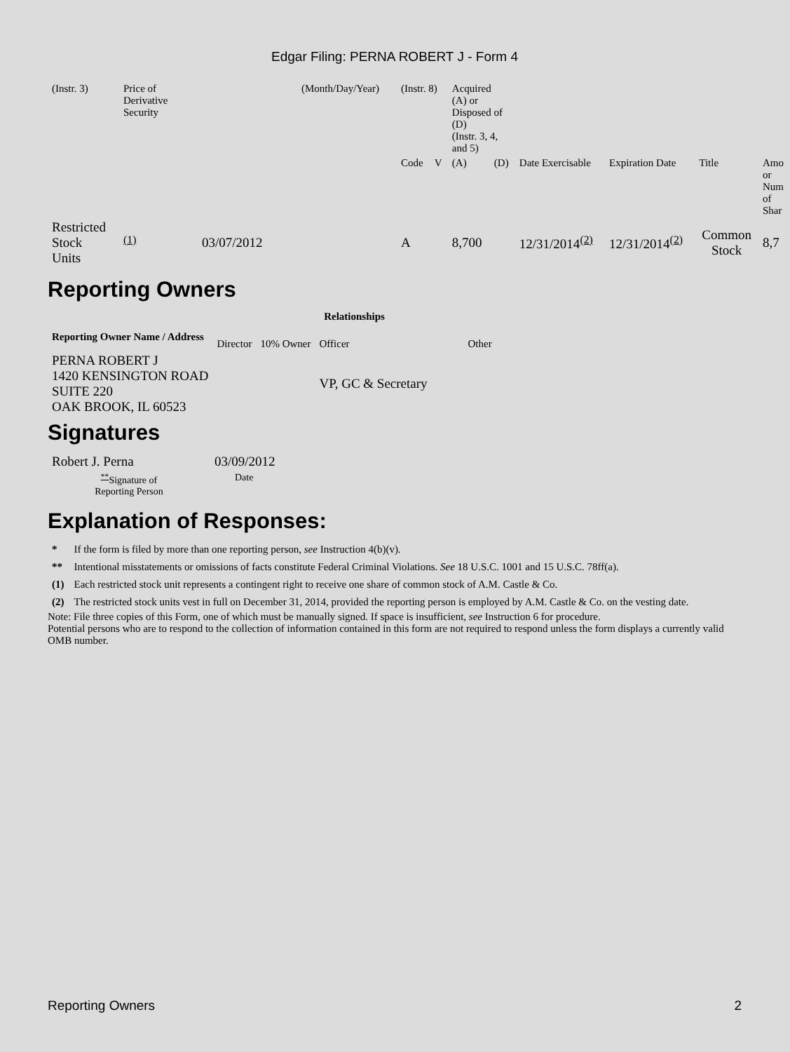Edgar Filing: PERNA ROBERT J - Form 4
| (Instr. 3) | Price of Derivative Security | | (Month/Day/Year) | (Instr. 8) | | Acquired (A) or Disposed of (D) (Instr. 3, 4, and 5) | | | | | |
| | | | | Code | V | (A) | (D) | Date Exercisable | Expiration Date | Title | Amo or Num of Shar |
| Restricted Stock Units | <sup>(1)</sup> | 03/07/2012 | | A | | 8,700 | | 12/31/2014<sup>(2)</sup> | 12/31/2014<sup>(2)</sup> | Common Stock | 8,7 |
Reporting Owners
| Reporting Owner Name / Address | Relationships | | | |
| --- | --- | --- | --- | --- |
| | Director | 10% Owner | Officer | Other |
| PERNA ROBERT J 1420 KENSINGTON ROAD SUITE 220 OAK BROOK, IL 60523 | | | VP, GC & Secretary | |
Signatures
| Robert J. Perna | 03/09/2012 |
| <sup>**</sup> Signature of Reporting Person | Date |
Explanation of Responses:
| * | If the form is filed by more than one reporting person, see Instruction 4(b)(v). |
| ** | Intentional misstatements or omissions of facts constitute Federal Criminal Violations. See 18 U.S.C. 1001 and 15 U.S.C. 78ff(a). |
| (1) | Each restricted stock unit represents a contingent right to receive one share of common stock of A.M. Castle & Co. |
| (2) | The restricted stock units vest in full on December 31, 2014, provided the reporting person is employed by A.M. Castle & Co. on the vesting date. |
Note: File three copies of this Form, one of which must be manually signed. If space is insufficient, see Instruction 6 for procedure.
Potential persons who are to respond to the collection of information contained in this form are not required to respond unless the form displays a currently valid OMB number.
Reporting Owners 2